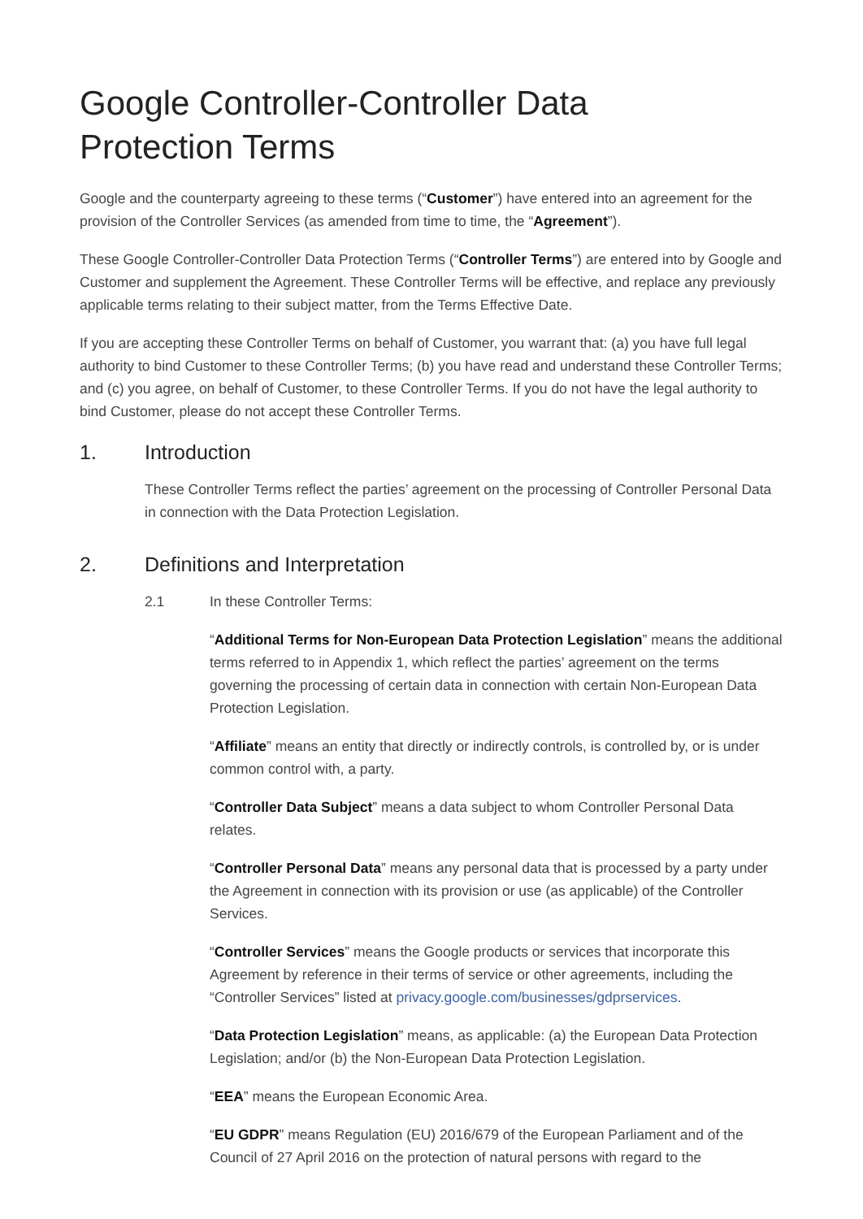Google Controller-Controller Data
Protection Terms
Google and the counterparty agreeing to these terms (“Customer”) have entered into an agreement for the provision of the Controller Services (as amended from time to time, the “Agreement”).
These Google Controller-Controller Data Protection Terms (“Controller Terms”) are entered into by Google and Customer and supplement the Agreement. These Controller Terms will be effective, and replace any previously applicable terms relating to their subject matter, from the Terms Effective Date.
If you are accepting these Controller Terms on behalf of Customer, you warrant that: (a) you have full legal authority to bind Customer to these Controller Terms; (b) you have read and understand these Controller Terms; and (c) you agree, on behalf of Customer, to these Controller Terms. If you do not have the legal authority to bind Customer, please do not accept these Controller Terms.
1. Introduction
These Controller Terms reflect the parties’ agreement on the processing of Controller Personal Data in connection with the Data Protection Legislation.
2. Definitions and Interpretation
2.1 In these Controller Terms:
“Additional Terms for Non-European Data Protection Legislation” means the additional terms referred to in Appendix 1, which reflect the parties’ agreement on the terms governing the processing of certain data in connection with certain Non-European Data Protection Legislation.
“Affiliate” means an entity that directly or indirectly controls, is controlled by, or is under common control with, a party.
“Controller Data Subject” means a data subject to whom Controller Personal Data relates.
“Controller Personal Data” means any personal data that is processed by a party under the Agreement in connection with its provision or use (as applicable) of the Controller Services.
“Controller Services” means the Google products or services that incorporate this Agreement by reference in their terms of service or other agreements, including the “Controller Services” listed at privacy.google.com/businesses/gdprservices.
“Data Protection Legislation” means, as applicable: (a) the European Data Protection Legislation; and/or (b) the Non-European Data Protection Legislation.
“EEA” means the European Economic Area.
“EU GDPR” means Regulation (EU) 2016/679 of the European Parliament and of the Council of 27 April 2016 on the protection of natural persons with regard to the